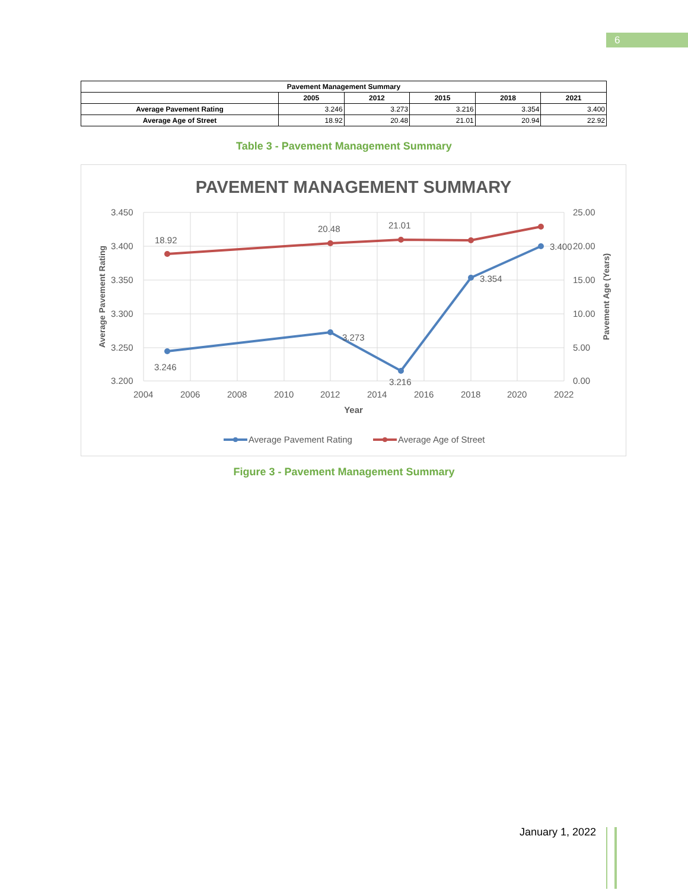6
| Pavement Management Summary | | | | | |
| --- | --- | --- | --- | --- | --- |
| | 2005 | 2012 | 2015 | 2018 | 2021 |
| Average Pavement Rating | 3.246 | 3.273 | 3.216 | 3.354 | 3.400 |
| Average Age of Street | 18.92 | 20.48 | 21.01 | 20.94 | 22.92 |
Table 3 - Pavement Management Summary
PAVEMENT MANAGEMENT SUMMARY
3.450
3.400
3.350
3.300
3.250
3.200
25.00
20.00
15.00
10.00
5.00
0.00
2004
2006
2008
2010
2012
2014
2016
2018
2020
2022
Year
Average Pavement Rating
Pavement Age (Years)
18.92
20.48
21.01
3.246
3.273
3.216
3.354
3.400
Average Pavement Rating
Average Age of Street
Figure 3 - Pavement Management Summary
January 1, 2022